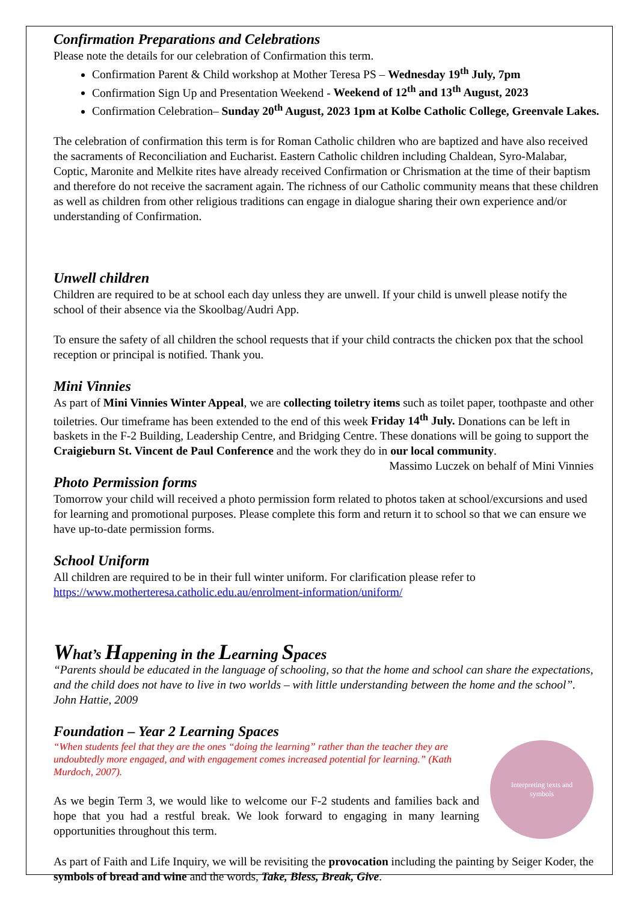Confirmation Preparations and Celebrations
Please note the details for our celebration of Confirmation this term.
Confirmation Parent & Child workshop at Mother Teresa PS – Wednesday 19<sup>th</sup> July, 7pm
Confirmation Sign Up and Presentation Weekend - Weekend of 12<sup>th</sup> and 13<sup>th</sup> August, 2023
Confirmation Celebration– Sunday 20<sup>th</sup> August, 2023 1pm at Kolbe Catholic College, Greenvale Lakes.
The celebration of confirmation this term is for Roman Catholic children who are baptized and have also received the sacraments of Reconciliation and Eucharist. Eastern Catholic children including Chaldean, Syro-Malabar, Coptic, Maronite and Melkite rites have already received Confirmation or Chrismation at the time of their baptism and therefore do not receive the sacrament again. The richness of our Catholic community means that these children as well as children from other religious traditions can engage in dialogue sharing their own experience and/or understanding of Confirmation.
Unwell children
Children are required to be at school each day unless they are unwell. If your child is unwell please notify the school of their absence via the Skoolbag/Audri App.
To ensure the safety of all children the school requests that if your child contracts the chicken pox that the school reception or principal is notified. Thank you.
Mini Vinnies
As part of Mini Vinnies Winter Appeal, we are collecting toiletry items such as toilet paper, toothpaste and other toiletries. Our timeframe has been extended to the end of this week Friday 14<sup>th</sup> July. Donations can be left in baskets in the F-2 Building, Leadership Centre, and Bridging Centre. These donations will be going to support the Craigieburn St. Vincent de Paul Conference and the work they do in our local community.
Massimo Luczek on behalf of Mini Vinnies
Photo Permission forms
Tomorrow your child will received a photo permission form related to photos taken at school/excursions and used for learning and promotional purposes. Please complete this form and return it to school so that we can ensure we have up-to-date permission forms.
School Uniform
All children are required to be in their full winter uniform. For clarification please refer to https://www.motherteresa.catholic.edu.au/enrolment-information/uniform/
What’s Happening in the Learning Spaces
“Parents should be educated in the language of schooling, so that the home and school can share the expectations, and the child does not have to live in two worlds – with little understanding between the home and the school”. John Hattie, 2009
Foundation – Year 2 Learning Spaces
Interpreting texts and
symbols
“When students feel that they are the ones “doing the learning” rather than the teacher they are undoubtedly more engaged, and with engagement comes increased potential for learning.” (Kath Murdoch, 2007).
As we begin Term 3, we would like to welcome our F-2 students and families back and hope that you had a restful break. We look forward to engaging in many learning opportunities throughout this term.
As part of Faith and Life Inquiry, we will be revisiting the provocation including the painting by Seiger Koder, the symbols of bread and wine and the words, Take, Bless, Break, Give.